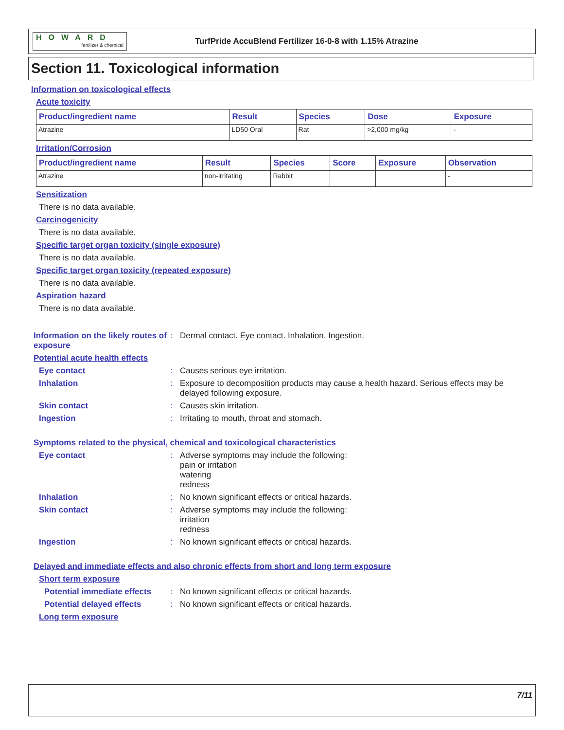HOWARD
fertilizer & chemical
TurfPride AccuBlend Fertilizer 16-0-8 with 1.15% Atrazine
Section 11. Toxicological information
Information on toxicological effects
Acute toxicity
| Product/ingredient name | Result | Species | Dose | Exposure |
| --- | --- | --- | --- | --- |
| Atrazine | LD50 Oral | Rat | >2,000 mg/kg | - |
Irritation/Corrosion
| Product/ingredient name | Result | Species | Score | Exposure | Observation |
| --- | --- | --- | --- | --- | --- |
| Atrazine | non-irritating | Rabbit | | | - |
Sensitization
There is no data available.
Carcinogenicity
There is no data available.
Specific target organ toxicity (single exposure)
There is no data available.
Specific target organ toxicity (repeated exposure)
There is no data available.
Aspiration hazard
There is no data available.
Information on the likely routes of exposure
: Dermal contact. Eye contact. Inhalation. Ingestion.
Potential acute health effects
Eye contact : Causes serious eye irritation.
Inhalation : Exposure to decomposition products may cause a health hazard. Serious effects may be delayed following exposure.
Skin contact : Causes skin irritation.
Ingestion : Irritating to mouth, throat and stomach.
Symptoms related to the physical, chemical and toxicological characteristics
Eye contact : Adverse symptoms may include the following:
pain or irritation
watering
redness
Inhalation : No known significant effects or critical hazards.
Skin contact : Adverse symptoms may include the following:
irritation
redness
Ingestion : No known significant effects or critical hazards.
Delayed and immediate effects and also chronic effects from short and long term exposure
Short term exposure
Potential immediate effects
: No known significant effects or critical hazards.
Potential delayed effects : No known significant effects or critical hazards.
Long term exposure
7/11